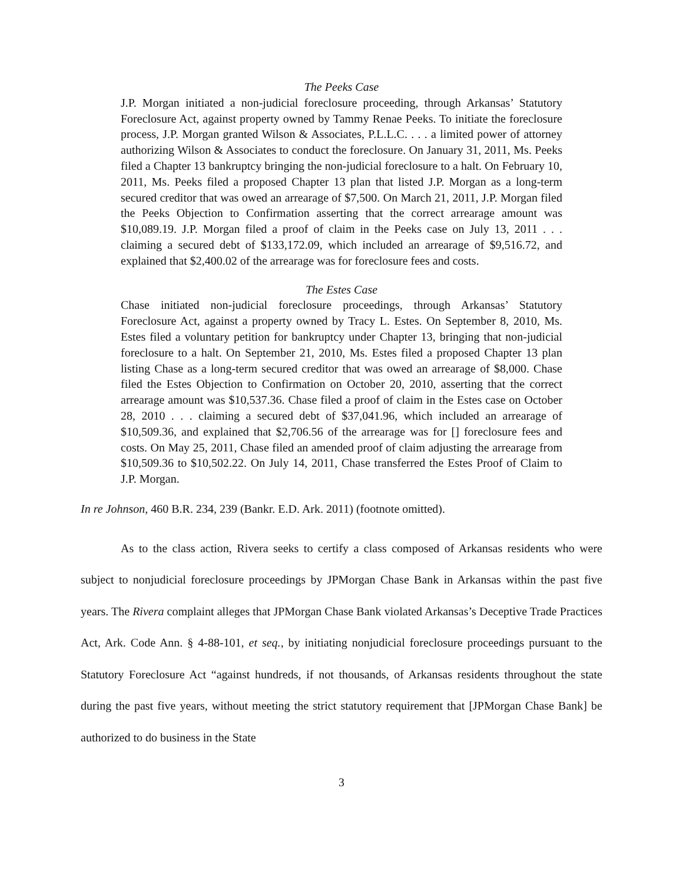The Peeks Case
J.P. Morgan initiated a non-judicial foreclosure proceeding, through Arkansas’ Statutory Foreclosure Act, against property owned by Tammy Renae Peeks. To initiate the foreclosure process, J.P. Morgan granted Wilson & Associates, P.L.L.C. . . . a limited power of attorney authorizing Wilson & Associates to conduct the foreclosure. On January 31, 2011, Ms. Peeks filed a Chapter 13 bankruptcy bringing the non-judicial foreclosure to a halt. On February 10, 2011, Ms. Peeks filed a proposed Chapter 13 plan that listed J.P. Morgan as a long-term secured creditor that was owed an arrearage of $7,500. On March 21, 2011, J.P. Morgan filed the Peeks Objection to Confirmation asserting that the correct arrearage amount was $10,089.19. J.P. Morgan filed a proof of claim in the Peeks case on July 13, 2011 . . . claiming a secured debt of $133,172.09, which included an arrearage of $9,516.72, and explained that $2,400.02 of the arrearage was for foreclosure fees and costs.
The Estes Case
Chase initiated non-judicial foreclosure proceedings, through Arkansas’ Statutory Foreclosure Act, against a property owned by Tracy L. Estes. On September 8, 2010, Ms. Estes filed a voluntary petition for bankruptcy under Chapter 13, bringing that non-judicial foreclosure to a halt. On September 21, 2010, Ms. Estes filed a proposed Chapter 13 plan listing Chase as a long-term secured creditor that was owed an arrearage of $8,000. Chase filed the Estes Objection to Confirmation on October 20, 2010, asserting that the correct arrearage amount was $10,537.36. Chase filed a proof of claim in the Estes case on October 28, 2010 . . . claiming a secured debt of $37,041.96, which included an arrearage of $10,509.36, and explained that $2,706.56 of the arrearage was for [] foreclosure fees and costs. On May 25, 2011, Chase filed an amended proof of claim adjusting the arrearage from $10,509.36 to $10,502.22. On July 14, 2011, Chase transferred the Estes Proof of Claim to J.P. Morgan.
In re Johnson, 460 B.R. 234, 239 (Bankr. E.D. Ark. 2011) (footnote omitted).
As to the class action, Rivera seeks to certify a class composed of Arkansas residents who were subject to nonjudicial foreclosure proceedings by JPMorgan Chase Bank in Arkansas within the past five years. The Rivera complaint alleges that JPMorgan Chase Bank violated Arkansas’s Deceptive Trade Practices Act, Ark. Code Ann. § 4-88-101, et seq., by initiating nonjudicial foreclosure proceedings pursuant to the Statutory Foreclosure Act “against hundreds, if not thousands, of Arkansas residents throughout the state during the past five years, without meeting the strict statutory requirement that [JPMorgan Chase Bank] be authorized to do business in the State
3